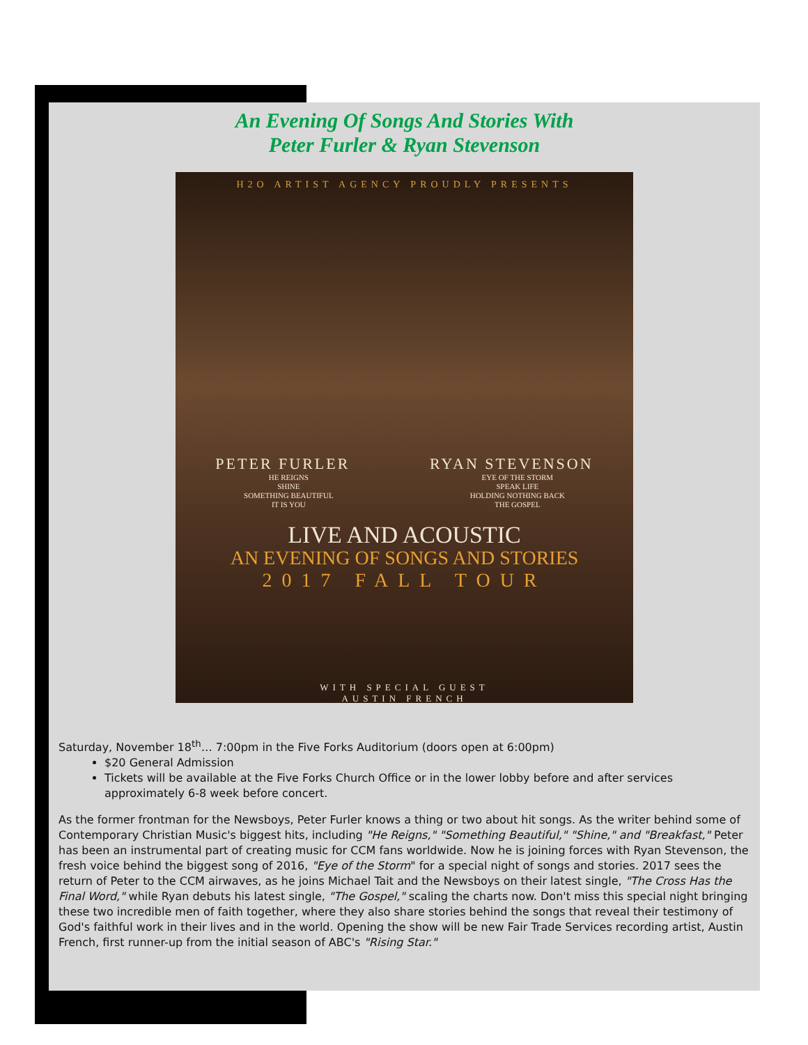An Evening Of Songs And Stories With
Peter Furler & Ryan Stevenson
H2O ARTIST AGENCY PROUDLY PRESENTS
PETER FURLER RYAN STEVENSON
HE REIGNS
SHINE
SOMETHING BEAUTIFUL
IT IS YOU
EYE OF THE STORM
SPEAK LIFE
HOLDING NOTHING BACK
THE GOSPEL
LIVE AND ACOUSTIC
AN EVENING OF SONGS AND STORIES
2017 FALL TOUR
WITH SPECIAL GUEST
AUSTIN FRENCH
Saturday, November 18<sup>th</sup>… 7:00pm in the Five Forks Auditorium (doors open at 6:00pm)
$20 General Admission
Tickets will be available at the Five Forks Church Office or in the lower lobby before and after services approximately 6-8 week before concert.
As the former frontman for the Newsboys, Peter Furler knows a thing or two about hit songs. As the writer behind some of Contemporary Christian Music's biggest hits, including "He Reigns," "Something Beautiful," "Shine," and "Breakfast," Peter has been an instrumental part of creating music for CCM fans worldwide. Now he is joining forces with Ryan Stevenson, the fresh voice behind the biggest song of 2016, "Eye of the Storm" for a special night of songs and stories. 2017 sees the return of Peter to the CCM airwaves, as he joins Michael Tait and the Newsboys on their latest single, "The Cross Has the Final Word," while Ryan debuts his latest single, "The Gospel," scaling the charts now. Don't miss this special night bringing these two incredible men of faith together, where they also share stories behind the songs that reveal their testimony of God's faithful work in their lives and in the world. Opening the show will be new Fair Trade Services recording artist, Austin French, first runner-up from the initial season of ABC's "Rising Star."